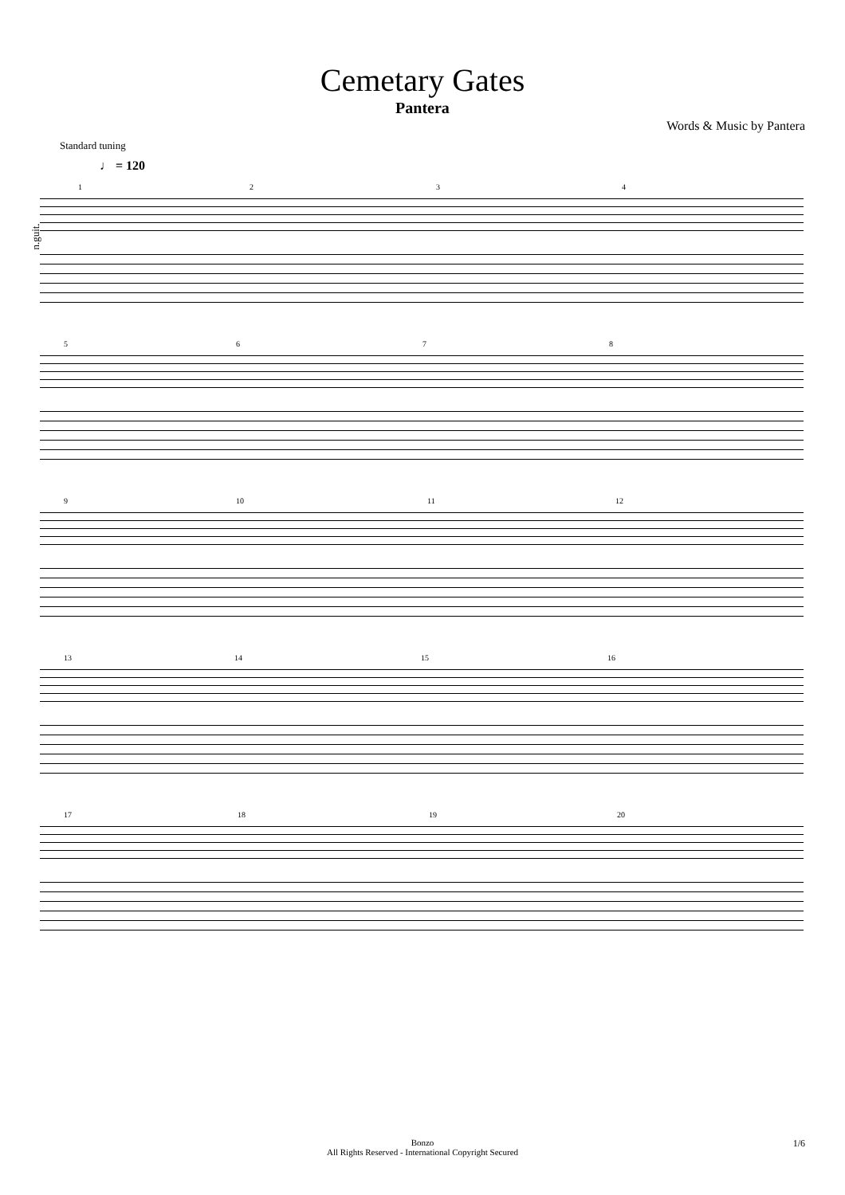Cemetary Gates
Pantera
Words & Music by Pantera
Standard tuning
♩ = 120
n.guit.
1 2 3 4
5 6 7 8
9 10 11 12
13 14 15 16
17 18 19 20
Bonzo
All Rights Reserved - International Copyright Secured
1/6